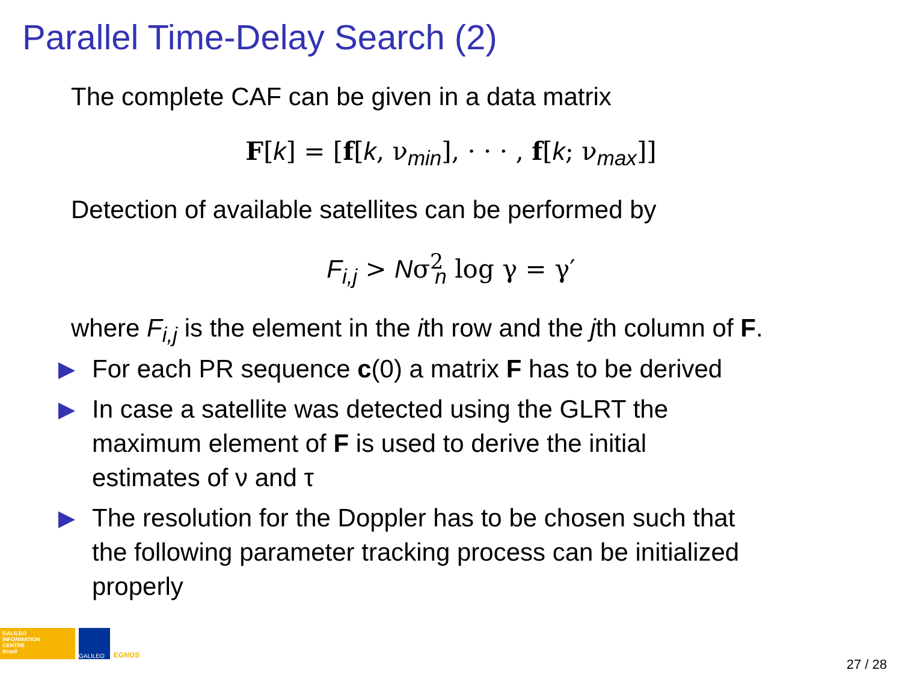Parallel Time-Delay Search (2)
The complete CAF can be given in a data matrix
F[k] = [f[k, ν<sub>min</sub>], · · · , f[k; ν<sub>max</sub>]]
Detection of available satellites can be performed by
F<sub>i,j</sub> > Nσ<sup>2</sup><sub>n</sub> log γ = γ′
where F<sub>i,j</sub> is the element in the ith row and the jth column of F.
For each PR sequence c(0) a matrix F has to be derived
In case a satellite was detected using the GLRT the
maximum element of F is used to derive the initial
estimates of ν and τ
The resolution for the Doppler has to be chosen such that
the following parameter tracking process can be initialized
properly
GALILEO
INFORMATION
CENTRE
Brazil
GALILEO
EGNOS
27 / 28